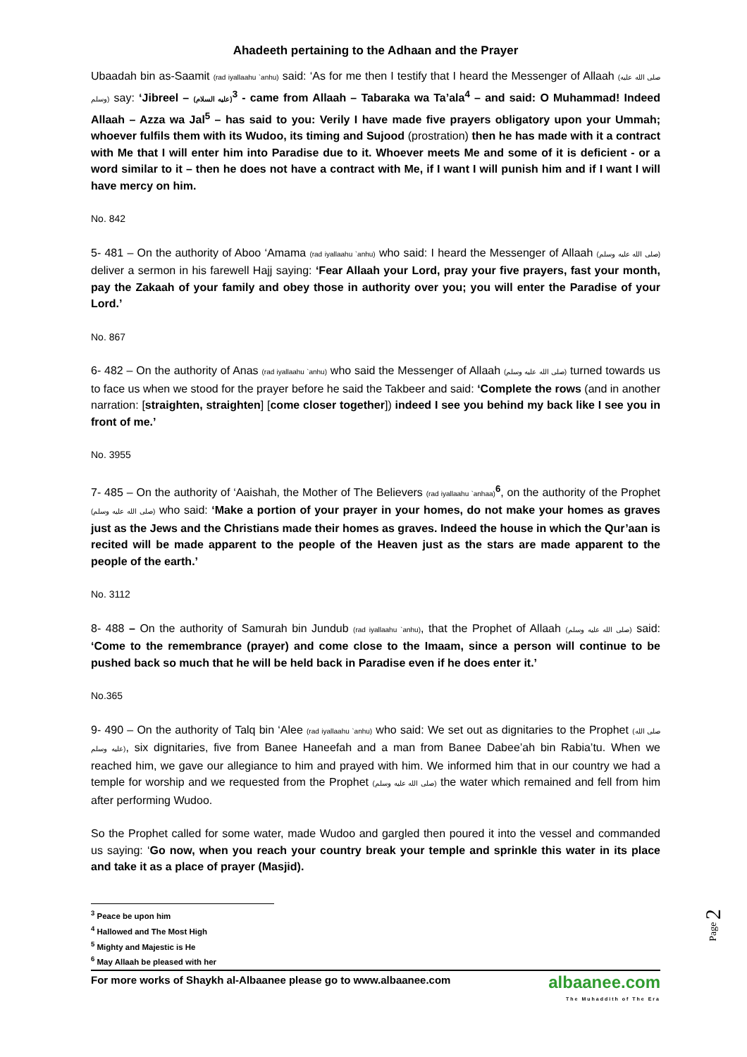Ahadeeth pertaining to the Adhaan and the Prayer
Ubaadah bin as-Saamit (rad iyallaahu `anhu) said: ‘As for me then I testify that I heard the Messenger of Allaah (صلى الله عليه وسلم) say: ‘Jibreel – (عليه السلام)<sup>3</sup> - came from Allaah – Tabaraka wa Ta’ala<sup>4</sup> – and said: O Muhammad! Indeed Allaah – Azza wa Jal<sup>5</sup> – has said to you: Verily I have made five prayers obligatory upon your Ummah; whoever fulfils them with its Wudoo, its timing and Sujood (prostration) then he has made with it a contract with Me that I will enter him into Paradise due to it. Whoever meets Me and some of it is deficient - or a word similar to it – then he does not have a contract with Me, if I want I will punish him and if I want I will have mercy on him.
No. 842
5- 481 – On the authority of Aboo ‘Amama (rad iyallaahu `anhu) who said: I heard the Messenger of Allaah (صلى الله عليه وسلم) deliver a sermon in his farewell Hajj saying: ‘Fear Allaah your Lord, pray your five prayers, fast your month, pay the Zakaah of your family and obey those in authority over you; you will enter the Paradise of your Lord.’
No. 867
6- 482 – On the authority of Anas (rad iyallaahu `anhu) who said the Messenger of Allaah (صلى الله عليه وسلم) turned towards us to face us when we stood for the prayer before he said the Takbeer and said: ‘Complete the rows (and in another narration: [straighten, straighten] [come closer together]) indeed I see you behind my back like I see you in front of me.’
No. 3955
7- 485 – On the authority of ‘Aaishah, the Mother of The Believers (rad iyallaahu `anhaa)<sup>6</sup>, on the authority of the Prophet (صلى الله عليه وسلم) who said: ‘Make a portion of your prayer in your homes, do not make your homes as graves just as the Jews and the Christians made their homes as graves. Indeed the house in which the Qur’aan is recited will be made apparent to the people of the Heaven just as the stars are made apparent to the people of the earth.’
No. 3112
8- 488 – On the authority of Samurah bin Jundub (rad iyallaahu `anhu), that the Prophet of Allaah (صلى الله عليه وسلم) said: ‘Come to the remembrance (prayer) and come close to the Imaam, since a person will continue to be pushed back so much that he will be held back in Paradise even if he does enter it.’
No.365
9- 490 – On the authority of Talq bin ‘Alee (rad iyallaahu `anhu) who said: We set out as dignitaries to the Prophet (صلى الله عليه وسلم), six dignitaries, five from Banee Haneefah and a man from Banee Dabee’ah bin Rabia’tu. When we reached him, we gave our allegiance to him and prayed with him. We informed him that in our country we had a temple for worship and we requested from the Prophet (صلى الله عليه وسلم) the water which remained and fell from him after performing Wudoo.
So the Prophet called for some water, made Wudoo and gargled then poured it into the vessel and commanded us saying: ‘Go now, when you reach your country break your temple and sprinkle this water in its place and take it as a place of prayer (Masjid).
<sup>3</sup> Peace be upon him
<sup>4</sup> Hallowed and The Most High
<sup>5</sup> Mighty and Majestic is He
<sup>6</sup> May Allaah be pleased with her
For more works of Shaykh al-Albaanee please go to www.albaanee.com albaanee.com
The Muhaddith of The Era
Page 2